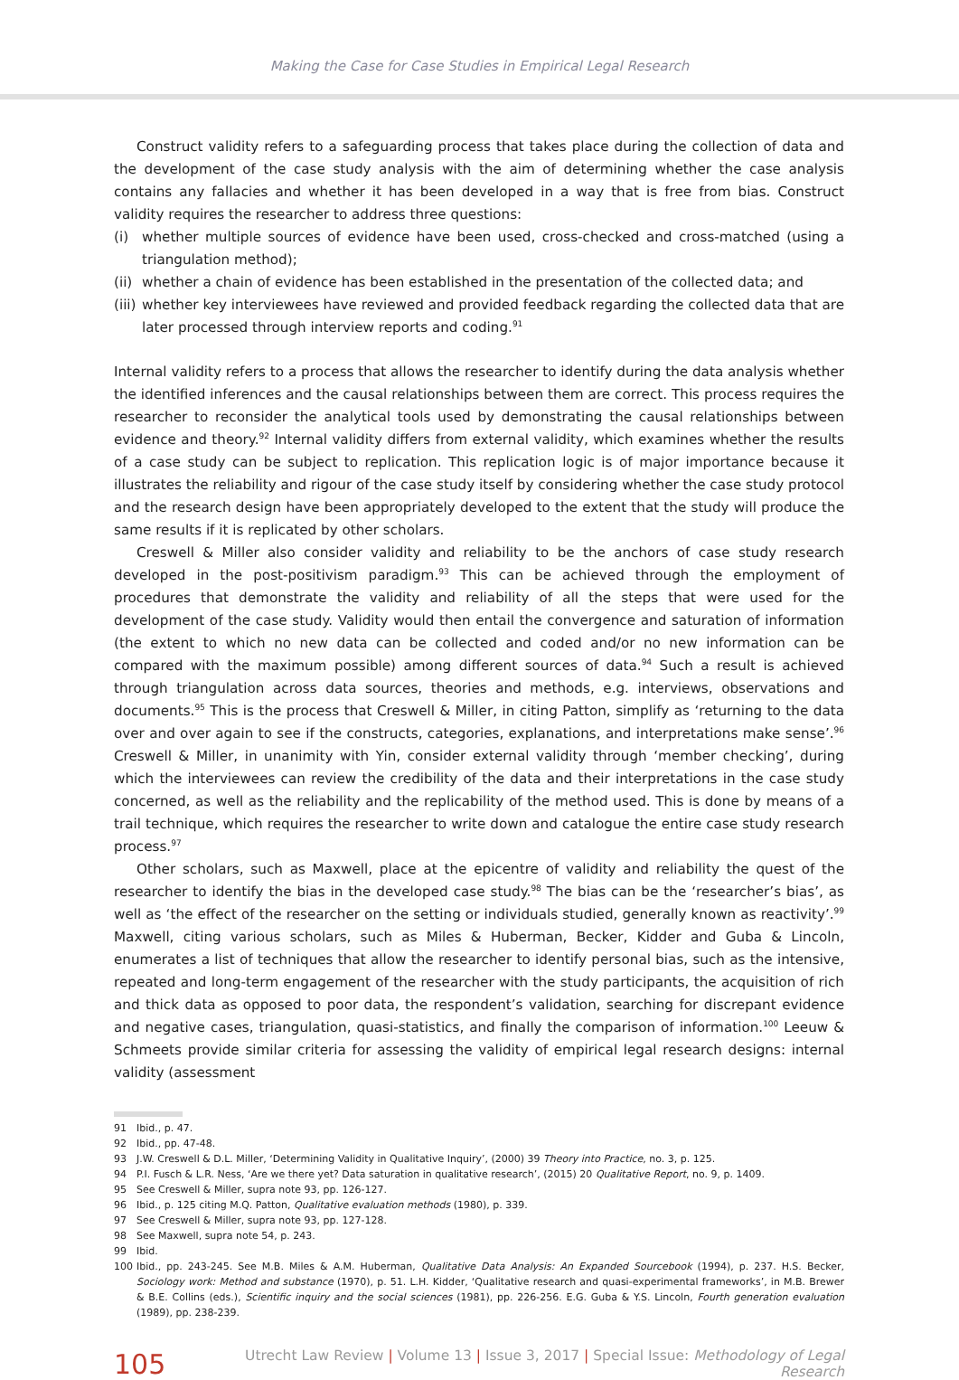Making the Case for Case Studies in Empirical Legal Research
Construct validity refers to a safeguarding process that takes place during the collection of data and the development of the case study analysis with the aim of determining whether the case analysis contains any fallacies and whether it has been developed in a way that is free from bias. Construct validity requires the researcher to address three questions:
(i) whether multiple sources of evidence have been used, cross-checked and cross-matched (using a triangulation method);
(ii) whether a chain of evidence has been established in the presentation of the collected data; and
(iii) whether key interviewees have reviewed and provided feedback regarding the collected data that are later processed through interview reports and coding.<sup>91</sup>
Internal validity refers to a process that allows the researcher to identify during the data analysis whether the identified inferences and the causal relationships between them are correct. This process requires the researcher to reconsider the analytical tools used by demonstrating the causal relationships between evidence and theory.<sup>92</sup> Internal validity differs from external validity, which examines whether the results of a case study can be subject to replication. This replication logic is of major importance because it illustrates the reliability and rigour of the case study itself by considering whether the case study protocol and the research design have been appropriately developed to the extent that the study will produce the same results if it is replicated by other scholars.
Creswell & Miller also consider validity and reliability to be the anchors of case study research developed in the post-positivism paradigm.<sup>93</sup> This can be achieved through the employment of procedures that demonstrate the validity and reliability of all the steps that were used for the development of the case study. Validity would then entail the convergence and saturation of information (the extent to which no new data can be collected and coded and/or no new information can be compared with the maximum possible) among different sources of data.<sup>94</sup> Such a result is achieved through triangulation across data sources, theories and methods, e.g. interviews, observations and documents.<sup>95</sup> This is the process that Creswell & Miller, in citing Patton, simplify as ‘returning to the data over and over again to see if the constructs, categories, explanations, and interpretations make sense’.<sup>96</sup> Creswell & Miller, in unanimity with Yin, consider external validity through ‘member checking’, during which the interviewees can review the credibility of the data and their interpretations in the case study concerned, as well as the reliability and the replicability of the method used. This is done by means of a trail technique, which requires the researcher to write down and catalogue the entire case study research process.<sup>97</sup>
Other scholars, such as Maxwell, place at the epicentre of validity and reliability the quest of the researcher to identify the bias in the developed case study.<sup>98</sup> The bias can be the ‘researcher’s bias’, as well as ‘the effect of the researcher on the setting or individuals studied, generally known as reactivity’.<sup>99</sup> Maxwell, citing various scholars, such as Miles & Huberman, Becker, Kidder and Guba & Lincoln, enumerates a list of techniques that allow the researcher to identify personal bias, such as the intensive, repeated and long-term engagement of the researcher with the study participants, the acquisition of rich and thick data as opposed to poor data, the respondent’s validation, searching for discrepant evidence and negative cases, triangulation, quasi-statistics, and finally the comparison of information.<sup>100</sup> Leeuw & Schmeets provide similar criteria for assessing the validity of empirical legal research designs: internal validity (assessment
91 Ibid., p. 47.
92 Ibid., pp. 47-48.
93 J.W. Creswell & D.L. Miller, ‘Determining Validity in Qualitative Inquiry’, (2000) 39 Theory into Practice, no. 3, p. 125.
94 P.I. Fusch & L.R. Ness, ‘Are we there yet? Data saturation in qualitative research’, (2015) 20 Qualitative Report, no. 9, p. 1409.
95 See Creswell & Miller, supra note 93, pp. 126-127.
96 Ibid., p. 125 citing M.Q. Patton, Qualitative evaluation methods (1980), p. 339.
97 See Creswell & Miller, supra note 93, pp. 127-128.
98 See Maxwell, supra note 54, p. 243.
99 Ibid.
100 Ibid., pp. 243-245. See M.B. Miles & A.M. Huberman, Qualitative Data Analysis: An Expanded Sourcebook (1994), p. 237. H.S. Becker, Sociology work: Method and substance (1970), p. 51. L.H. Kidder, ‘Qualitative research and quasi-experimental frameworks’, in M.B. Brewer & B.E. Collins (eds.), Scientific inquiry and the social sciences (1981), pp. 226-256. E.G. Guba & Y.S. Lincoln, Fourth generation evaluation (1989), pp. 238-239.
105 Utrecht Law Review | Volume 13 | Issue 3, 2017 | Special Issue: Methodology of Legal Research